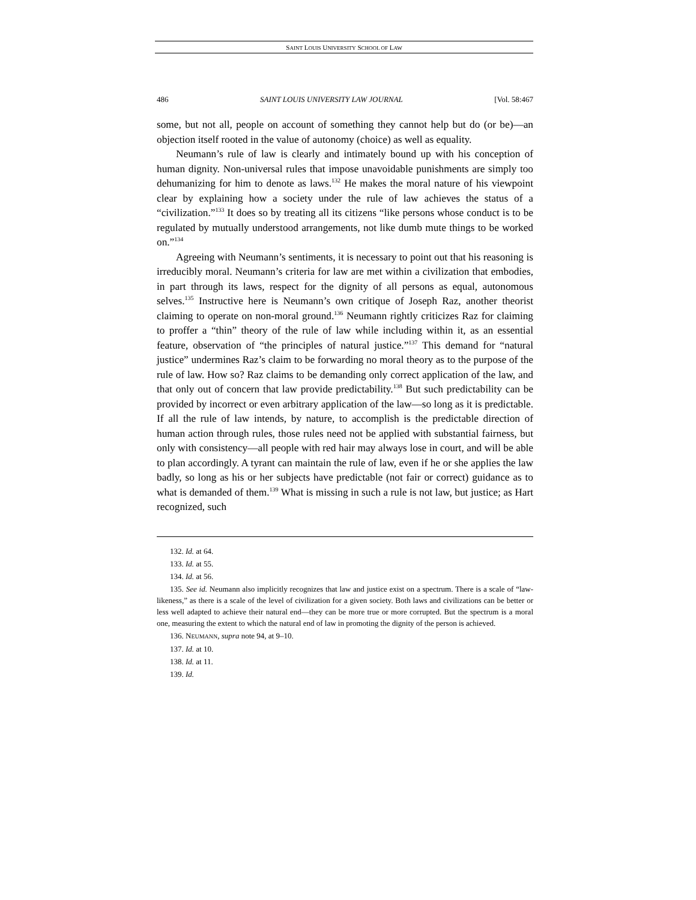SAINT LOUIS UNIVERSITY SCHOOL OF LAW
486 SAINT LOUIS UNIVERSITY LAW JOURNAL [Vol. 58:467
some, but not all, people on account of something they cannot help but do (or be)—an objection itself rooted in the value of autonomy (choice) as well as equality.
Neumann’s rule of law is clearly and intimately bound up with his conception of human dignity. Non-universal rules that impose unavoidable punishments are simply too dehumanizing for him to denote as laws.<sup>132</sup> He makes the moral nature of his viewpoint clear by explaining how a society under the rule of law achieves the status of a “civilization.”<sup>133</sup> It does so by treating all its citizens “like persons whose conduct is to be regulated by mutually understood arrangements, not like dumb mute things to be worked on.”<sup>134</sup>
Agreeing with Neumann’s sentiments, it is necessary to point out that his reasoning is irreducibly moral. Neumann’s criteria for law are met within a civilization that embodies, in part through its laws, respect for the dignity of all persons as equal, autonomous selves.<sup>135</sup> Instructive here is Neumann’s own critique of Joseph Raz, another theorist claiming to operate on non-moral ground.<sup>136</sup> Neumann rightly criticizes Raz for claiming to proffer a “thin” theory of the rule of law while including within it, as an essential feature, observation of “the principles of natural justice.”<sup>137</sup> This demand for “natural justice” undermines Raz’s claim to be forwarding no moral theory as to the purpose of the rule of law. How so? Raz claims to be demanding only correct application of the law, and that only out of concern that law provide predictability.<sup>138</sup> But such predictability can be provided by incorrect or even arbitrary application of the law—so long as it is predictable. If all the rule of law intends, by nature, to accomplish is the predictable direction of human action through rules, those rules need not be applied with substantial fairness, but only with consistency—all people with red hair may always lose in court, and will be able to plan accordingly. A tyrant can maintain the rule of law, even if he or she applies the law badly, so long as his or her subjects have predictable (not fair or correct) guidance as to what is demanded of them.<sup>139</sup> What is missing in such a rule is not law, but justice; as Hart recognized, such
132. Id. at 64.
133. Id. at 55.
134. Id. at 56.
135. See id. Neumann also implicitly recognizes that law and justice exist on a spectrum. There is a scale of “law-likeness,” as there is a scale of the level of civilization for a given society. Both laws and civilizations can be better or less well adapted to achieve their natural end—they can be more true or more corrupted. But the spectrum is a moral one, measuring the extent to which the natural end of law in promoting the dignity of the person is achieved.
136. NEUMANN, supra note 94, at 9–10.
137. Id. at 10.
138. Id. at 11.
139. Id.